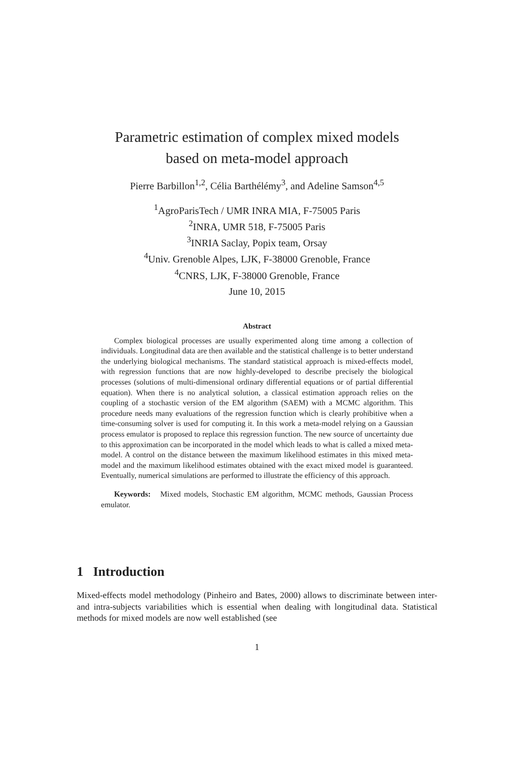Parametric estimation of complex mixed models
based on meta-model approach
Pierre Barbillon<sup>1,2</sup>, Célia Barthélémy<sup>3</sup>, and Adeline Samson<sup>4,5</sup>
<sup>1</sup> AgroParisTech / UMR INRA MIA, F-75005 Paris
<sup>2</sup> INRA, UMR 518, F-75005 Paris
<sup>3</sup> INRIA Saclay, Popix team, Orsay
<sup>4</sup> Univ. Grenoble Alpes, LJK, F-38000 Grenoble, France
<sup>4</sup> CNRS, LJK, F-38000 Grenoble, France
June 10, 2015
Abstract
Complex biological processes are usually experimented along time among a collection of individuals. Longitudinal data are then available and the statistical challenge is to better understand the underlying biological mechanisms. The standard statistical approach is mixed-effects model, with regression functions that are now highly-developed to describe precisely the biological processes (solutions of multi-dimensional ordinary differential equations or of partial differential equation). When there is no analytical solution, a classical estimation approach relies on the coupling of a stochastic version of the EM algorithm (SAEM) with a MCMC algorithm. This procedure needs many evaluations of the regression function which is clearly prohibitive when a time-consuming solver is used for computing it. In this work a meta-model relying on a Gaussian process emulator is proposed to replace this regression function. The new source of uncertainty due to this approximation can be incorporated in the model which leads to what is called a mixed meta-model. A control on the distance between the maximum likelihood estimates in this mixed meta-model and the maximum likelihood estimates obtained with the exact mixed model is guaranteed. Eventually, numerical simulations are performed to illustrate the efficiency of this approach.
Keywords: Mixed models, Stochastic EM algorithm, MCMC methods, Gaussian Process emulator.
1 Introduction
Mixed-effects model methodology (Pinheiro and Bates, 2000) allows to discriminate between inter- and intra-subjects variabilities which is essential when dealing with longitudinal data. Statistical methods for mixed models are now well established (see
1